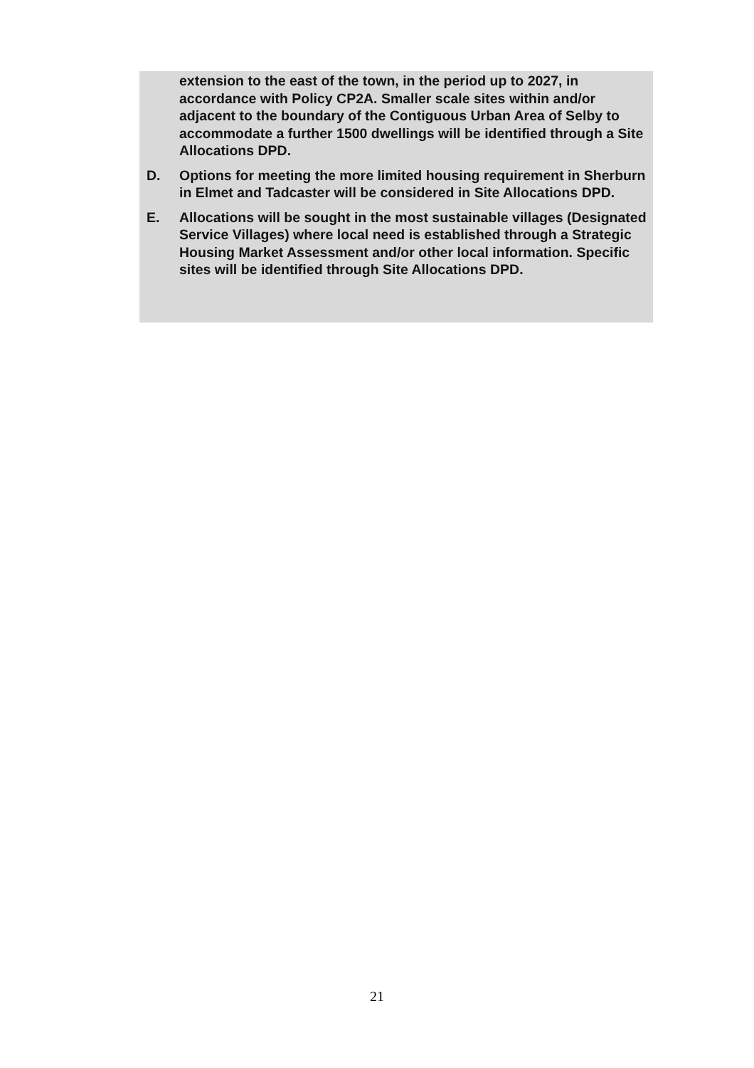extension to the east of the town, in the period up to 2027, in accordance with Policy CP2A. Smaller scale sites within and/or adjacent to the boundary of the Contiguous Urban Area of Selby to accommodate a further 1500 dwellings will be identified through a Site Allocations DPD.
D. Options for meeting the more limited housing requirement in Sherburn in Elmet and Tadcaster will be considered in Site Allocations DPD.
E. Allocations will be sought in the most sustainable villages (Designated Service Villages) where local need is established through a Strategic Housing Market Assessment and/or other local information. Specific sites will be identified through Site Allocations DPD.
21